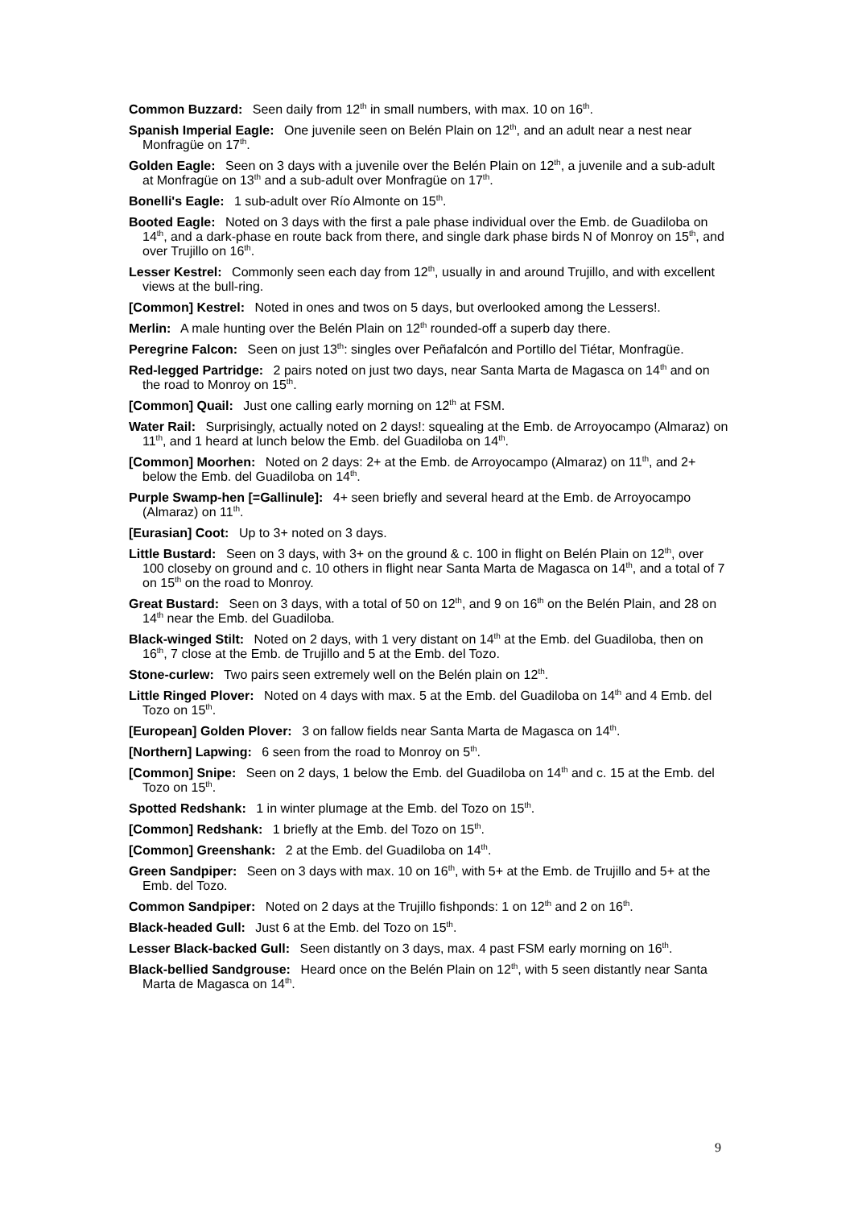Common Buzzard: Seen daily from 12<sup>th</sup> in small numbers, with max. 10 on 16<sup>th</sup>.
Spanish Imperial Eagle: One juvenile seen on Belén Plain on 12<sup>th</sup>, and an adult near a nest near Monfragüe on 17<sup>th</sup>.
Golden Eagle: Seen on 3 days with a juvenile over the Belén Plain on 12<sup>th</sup>, a juvenile and a sub-adult at Monfragüe on 13<sup>th</sup> and a sub-adult over Monfragüe on 17<sup>th</sup>.
Bonelli's Eagle: 1 sub-adult over Río Almonte on 15<sup>th</sup>.
Booted Eagle: Noted on 3 days with the first a pale phase individual over the Emb. de Guadiloba on 14<sup>th</sup>, and a dark-phase en route back from there, and single dark phase birds N of Monroy on 15<sup>th</sup>, and over Trujillo on 16<sup>th</sup>.
Lesser Kestrel: Commonly seen each day from 12<sup>th</sup>, usually in and around Trujillo, and with excellent views at the bull-ring.
[Common] Kestrel: Noted in ones and twos on 5 days, but overlooked among the Lessers!.
Merlin: A male hunting over the Belén Plain on 12<sup>th</sup> rounded-off a superb day there.
Peregrine Falcon: Seen on just 13<sup>th</sup>: singles over Peñafalcón and Portillo del Tiétar, Monfragüe.
Red-legged Partridge: 2 pairs noted on just two days, near Santa Marta de Magasca on 14<sup>th</sup> and on the road to Monroy on 15<sup>th</sup>.
[Common] Quail: Just one calling early morning on 12<sup>th</sup> at FSM.
Water Rail: Surprisingly, actually noted on 2 days!: squealing at the Emb. de Arroyocampo (Almaraz) on 11<sup>th</sup>, and 1 heard at lunch below the Emb. del Guadiloba on 14<sup>th</sup>.
[Common] Moorhen: Noted on 2 days: 2+ at the Emb. de Arroyocampo (Almaraz) on 11<sup>th</sup>, and 2+ below the Emb. del Guadiloba on 14<sup>th</sup>.
Purple Swamp-hen [=Gallinule]: 4+ seen briefly and several heard at the Emb. de Arroyocampo (Almaraz) on 11<sup>th</sup>.
[Eurasian] Coot: Up to 3+ noted on 3 days.
Little Bustard: Seen on 3 days, with 3+ on the ground & c. 100 in flight on Belén Plain on 12<sup>th</sup>, over 100 closeby on ground and c. 10 others in flight near Santa Marta de Magasca on 14<sup>th</sup>, and a total of 7 on 15<sup>th</sup> on the road to Monroy.
Great Bustard: Seen on 3 days, with a total of 50 on 12<sup>th</sup>, and 9 on 16<sup>th</sup> on the Belén Plain, and 28 on 14<sup>th</sup> near the Emb. del Guadiloba.
Black-winged Stilt: Noted on 2 days, with 1 very distant on 14<sup>th</sup> at the Emb. del Guadiloba, then on 16<sup>th</sup>, 7 close at the Emb. de Trujillo and 5 at the Emb. del Tozo.
Stone-curlew: Two pairs seen extremely well on the Belén plain on 12<sup>th</sup>.
Little Ringed Plover: Noted on 4 days with max. 5 at the Emb. del Guadiloba on 14<sup>th</sup> and 4 Emb. del Tozo on 15<sup>th</sup>.
[European] Golden Plover: 3 on fallow fields near Santa Marta de Magasca on 14<sup>th</sup>.
[Northern] Lapwing: 6 seen from the road to Monroy on 5<sup>th</sup>.
[Common] Snipe: Seen on 2 days, 1 below the Emb. del Guadiloba on 14<sup>th</sup> and c. 15 at the Emb. del Tozo on 15<sup>th</sup>.
Spotted Redshank: 1 in winter plumage at the Emb. del Tozo on 15<sup>th</sup>.
[Common] Redshank: 1 briefly at the Emb. del Tozo on 15<sup>th</sup>.
[Common] Greenshank: 2 at the Emb. del Guadiloba on 14<sup>th</sup>.
Green Sandpiper: Seen on 3 days with max. 10 on 16<sup>th</sup>, with 5+ at the Emb. de Trujillo and 5+ at the Emb. del Tozo.
Common Sandpiper: Noted on 2 days at the Trujillo fishponds: 1 on 12<sup>th</sup> and 2 on 16<sup>th</sup>.
Black-headed Gull: Just 6 at the Emb. del Tozo on 15<sup>th</sup>.
Lesser Black-backed Gull: Seen distantly on 3 days, max. 4 past FSM early morning on 16<sup>th</sup>.
Black-bellied Sandgrouse: Heard once on the Belén Plain on 12<sup>th</sup>, with 5 seen distantly near Santa Marta de Magasca on 14<sup>th</sup>.
9